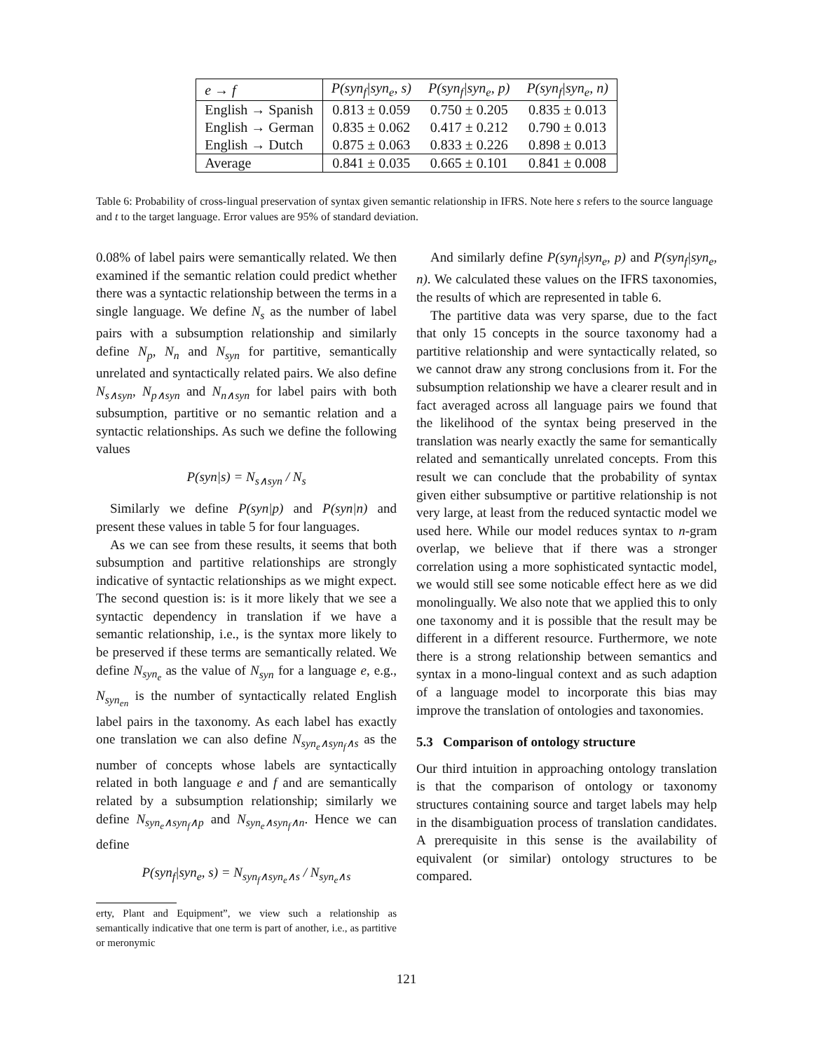| e → f | P(syn<sub>f</sub>/syn<sub>e</sub>, s) | P(syn<sub>f</sub>/syn<sub>e</sub>, p) | P(syn<sub>f</sub>/syn<sub>e</sub>, n) |
| --- | --- | --- | --- |
| English → Spanish | 0.813 ± 0.059 | 0.750 ± 0.205 | 0.835 ± 0.013 |
| English → German | 0.835 ± 0.062 | 0.417 ± 0.212 | 0.790 ± 0.013 |
| English → Dutch | 0.875 ± 0.063 | 0.833 ± 0.226 | 0.898 ± 0.013 |
| Average | 0.841 ± 0.035 | 0.665 ± 0.101 | 0.841 ± 0.008 |
Table 6: Probability of cross-lingual preservation of syntax given semantic relationship in IFRS. Note here s refers to the source language and t to the target language. Error values are 95% of standard deviation.
0.08% of label pairs were semantically related. We then examined if the semantic relation could predict whether there was a syntactic relationship between the terms in a single language. We define N<sub>s</sub> as the number of label pairs with a subsumption relationship and similarly define N<sub>p</sub>, N<sub>n</sub> and N<sub>syn</sub> for partitive, semantically unrelated and syntactically related pairs. We also define N<sub>s∧syn</sub>, N<sub>p∧syn</sub> and N<sub>n∧syn</sub> for label pairs with both subsumption, partitive or no semantic relation and a syntactic relationships. As such we define the following values
P(syn|s) = N<sub>s∧syn</sub> / N<sub>s</sub>
Similarly we define P(syn|p) and P(syn|n) and present these values in table 5 for four languages.
As we can see from these results, it seems that both subsumption and partitive relationships are strongly indicative of syntactic relationships as we might expect. The second question is: is it more likely that we see a syntactic dependency in translation if we have a semantic relationship, i.e., is the syntax more likely to be preserved if these terms are semantically related. We define N<sub>syn<sub>e</sub></sub> as the value of N<sub>syn</sub> for a language e, e.g., N<sub>syn<sub>en</sub></sub> is the number of syntactically related English label pairs in the taxonomy. As each label has exactly one translation we can also define N<sub>syn<sub>e</sub>∧syn<sub>f</sub>∧s</sub> as the number of concepts whose labels are syntactically related in both language e and f and are semantically related by a subsumption relationship; similarly we define N<sub>syn<sub>e</sub>∧syn<sub>f</sub>∧p</sub> and N<sub>syn<sub>e</sub>∧syn<sub>f</sub>∧n</sub>. Hence we can define
P(syn<sub>f</sub>|syn<sub>e</sub>, s) = N<sub>syn<sub>f</sub>∧syn<sub>e</sub>∧s</sub> / N<sub>syn<sub>e</sub>∧s</sub>
erty, Plant and Equipment”, we view such a relationship as semantically indicative that one term is part of another, i.e., as partitive or meronymic
And similarly define P(syn<sub>f</sub>|syn<sub>e</sub>, p) and P(syn<sub>f</sub>|syn<sub>e</sub>, n). We calculated these values on the IFRS taxonomies, the results of which are represented in table 6.
The partitive data was very sparse, due to the fact that only 15 concepts in the source taxonomy had a partitive relationship and were syntactically related, so we cannot draw any strong conclusions from it. For the subsumption relationship we have a clearer result and in fact averaged across all language pairs we found that the likelihood of the syntax being preserved in the translation was nearly exactly the same for semantically related and semantically unrelated concepts. From this result we can conclude that the probability of syntax given either subsumptive or partitive relationship is not very large, at least from the reduced syntactic model we used here. While our model reduces syntax to n-gram overlap, we believe that if there was a stronger correlation using a more sophisticated syntactic model, we would still see some noticable effect here as we did monolingually. We also note that we applied this to only one taxonomy and it is possible that the result may be different in a different resource. Furthermore, we note there is a strong relationship between semantics and syntax in a mono-lingual context and as such adaption of a language model to incorporate this bias may improve the translation of ontologies and taxonomies.
5.3 Comparison of ontology structure
Our third intuition in approaching ontology translation is that the comparison of ontology or taxonomy structures containing source and target labels may help in the disambiguation process of translation candidates. A prerequisite in this sense is the availability of equivalent (or similar) ontology structures to be compared.
121